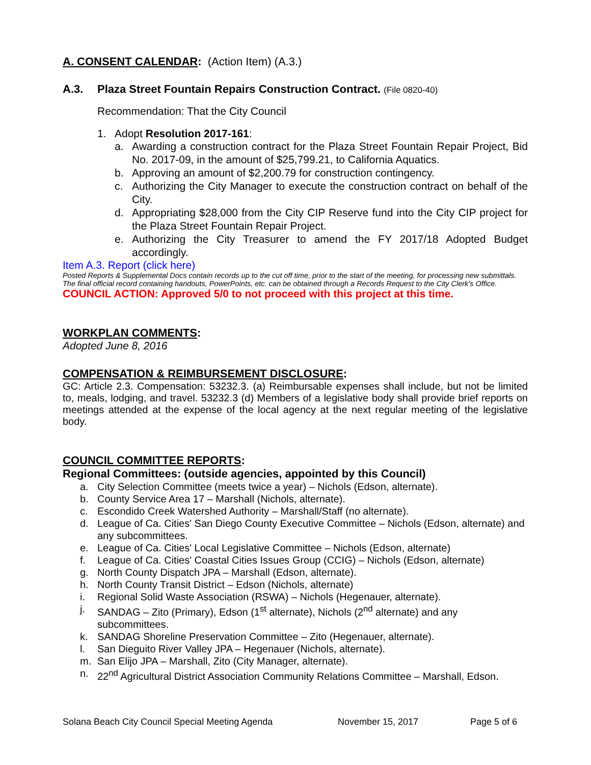A. CONSENT CALENDAR: (Action Item) (A.3.)
A.3. Plaza Street Fountain Repairs Construction Contract. (File 0820-40)
Recommendation: That the City Council
1. Adopt Resolution 2017-161:
a. Awarding a construction contract for the Plaza Street Fountain Repair Project, Bid No. 2017-09, in the amount of $25,799.21, to California Aquatics.
b. Approving an amount of $2,200.79 for construction contingency.
c. Authorizing the City Manager to execute the construction contract on behalf of the City.
d. Appropriating $28,000 from the City CIP Reserve fund into the City CIP project for the Plaza Street Fountain Repair Project.
e. Authorizing the City Treasurer to amend the FY 2017/18 Adopted Budget accordingly.
Item A.3. Report (click here)
Posted Reports & Supplemental Docs contain records up to the cut off time, prior to the start of the meeting, for processing new submittals. The final official record containing handouts, PowerPoints, etc. can be obtained through a Records Request to the City Clerk's Office.
COUNCIL ACTION: Approved 5/0 to not proceed with this project at this time.
WORKPLAN COMMENTS:
Adopted June 8, 2016
COMPENSATION & REIMBURSEMENT DISCLOSURE:
GC: Article 2.3. Compensation: 53232.3. (a) Reimbursable expenses shall include, but not be limited to, meals, lodging, and travel. 53232.3 (d) Members of a legislative body shall provide brief reports on meetings attended at the expense of the local agency at the next regular meeting of the legislative body.
COUNCIL COMMITTEE REPORTS:
Regional Committees: (outside agencies, appointed by this Council)
a. City Selection Committee (meets twice a year) – Nichols (Edson, alternate).
b. County Service Area 17 – Marshall (Nichols, alternate).
c. Escondido Creek Watershed Authority – Marshall/Staff (no alternate).
d. League of Ca. Cities' San Diego County Executive Committee – Nichols (Edson, alternate) and any subcommittees.
e. League of Ca. Cities' Local Legislative Committee – Nichols (Edson, alternate)
f. League of Ca. Cities' Coastal Cities Issues Group (CCIG) – Nichols (Edson, alternate)
g. North County Dispatch JPA – Marshall (Edson, alternate).
h. North County Transit District – Edson (Nichols, alternate)
i. Regional Solid Waste Association (RSWA) – Nichols (Hegenauer, alternate).
j. SANDAG – Zito (Primary), Edson (1<sup>st</sup> alternate), Nichols (2<sup>nd</sup> alternate) and any subcommittees.
k. SANDAG Shoreline Preservation Committee – Zito (Hegenauer, alternate).
l. San Dieguito River Valley JPA – Hegenauer (Nichols, alternate).
m. San Elijo JPA – Marshall, Zito (City Manager, alternate).
n. 22<sup>nd</sup> Agricultural District Association Community Relations Committee – Marshall, Edson.
Solana Beach City Council Special Meeting Agenda November 15, 2017 Page 5 of 6